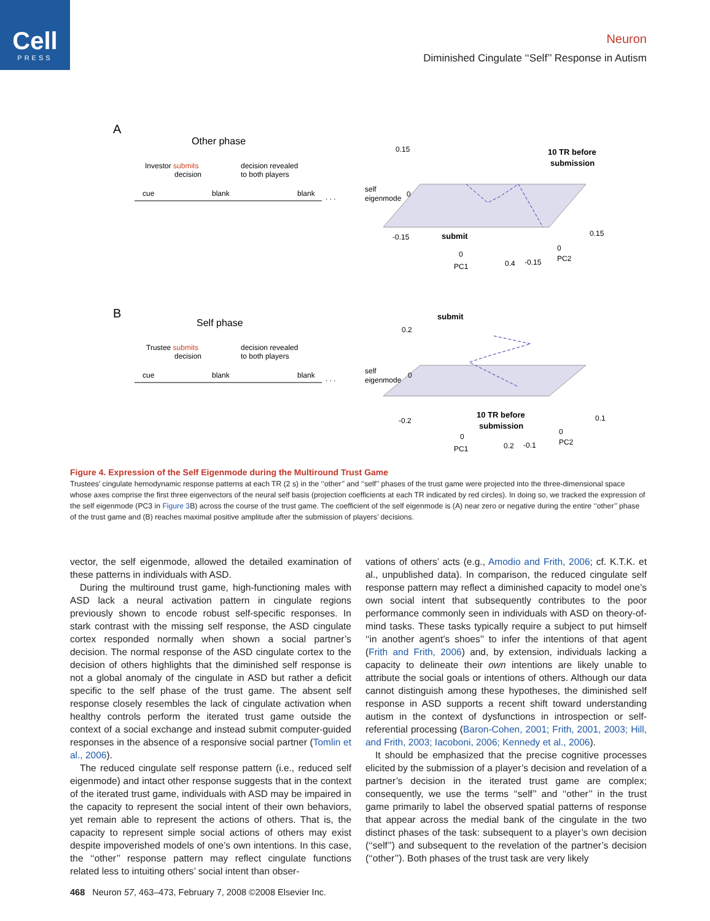Cell
PRESS
Neuron
Diminished Cingulate ‘‘Self’’ Response in Autism
A
Other phase
Investor submits
decision
decision revealed
to both players
cue
blank
blank
. . .
B
Self phase
Trustee submits
decision
decision revealed
to both players
cue
blank
blank
. . .
0.15
10 TR before
submission
self
eigenmode
0
submit
0.15
-0.15
0
PC1
0.4
-0.15
0
PC2
submit
0.2
self
eigenmode
0
10 TR before
submission
-0.2
0.1
0
PC1
0.2
-0.1
0
PC2
Figure 4. Expression of the Self Eigenmode during the Multiround Trust Game
Trustees’ cingulate hemodynamic response patterns at each TR (2 s) in the ‘‘other’’ and ‘‘self’’ phases of the trust game were projected into the three-dimensional space whose axes comprise the first three eigenvectors of the neural self basis (projection coefficients at each TR indicated by red circles). In doing so, we tracked the expression of the self eigenmode (PC3 in Figure 3 B) across the course of the trust game. The coefficient of the self eigenmode is (A) near zero or negative during the entire ‘‘other’’ phase of the trust game and (B) reaches maximal positive amplitude after the submission of players’ decisions.
vector, the self eigenmode, allowed the detailed examination of these patterns in individuals with ASD.
During the multiround trust game, high-functioning males with ASD lack a neural activation pattern in cingulate regions previously shown to encode robust self-specific responses. In stark contrast with the missing self response, the ASD cingulate cortex responded normally when shown a social partner’s decision. The normal response of the ASD cingulate cortex to the decision of others highlights that the diminished self response is not a global anomaly of the cingulate in ASD but rather a deficit specific to the self phase of the trust game. The absent self response closely resembles the lack of cingulate activation when healthy controls perform the iterated trust game outside the context of a social exchange and instead submit computer-guided responses in the absence of a responsive social partner (Tomlin et al., 2006).
The reduced cingulate self response pattern (i.e., reduced self eigenmode) and intact other response suggests that in the context of the iterated trust game, individuals with ASD may be impaired in the capacity to represent the social intent of their own behaviors, yet remain able to represent the actions of others. That is, the capacity to represent simple social actions of others may exist despite impoverished models of one’s own intentions. In this case, the ‘‘other’’ response pattern may reflect cingulate functions related less to intuiting others’ social intent than obser-
vations of others’ acts (e.g., Amodio and Frith, 2006; cf. K.T.K. et al., unpublished data). In comparison, the reduced cingulate self response pattern may reflect a diminished capacity to model one’s own social intent that subsequently contributes to the poor performance commonly seen in individuals with ASD on theory-of-mind tasks. These tasks typically require a subject to put himself ‘‘in another agent’s shoes’’ to infer the intentions of that agent (Frith and Frith, 2006) and, by extension, individuals lacking a capacity to delineate their own intentions are likely unable to attribute the social goals or intentions of others. Although our data cannot distinguish among these hypotheses, the diminished self response in ASD supports a recent shift toward understanding autism in the context of dysfunctions in introspection or self-referential processing (Baron-Cohen, 2001; Frith, 2001, 2003; Hill, and Frith, 2003; Iacoboni, 2006; Kennedy et al., 2006).
It should be emphasized that the precise cognitive processes elicited by the submission of a player’s decision and revelation of a partner’s decision in the iterated trust game are complex; consequently, we use the terms ‘‘self’’ and ‘‘other’’ in the trust game primarily to label the observed spatial patterns of response that appear across the medial bank of the cingulate in the two distinct phases of the task: subsequent to a player’s own decision (‘‘self’’) and subsequent to the revelation of the partner’s decision (‘‘other’’). Both phases of the trust task are very likely
468 Neuron 57, 463–473, February 7, 2008 ©2008 Elsevier Inc.